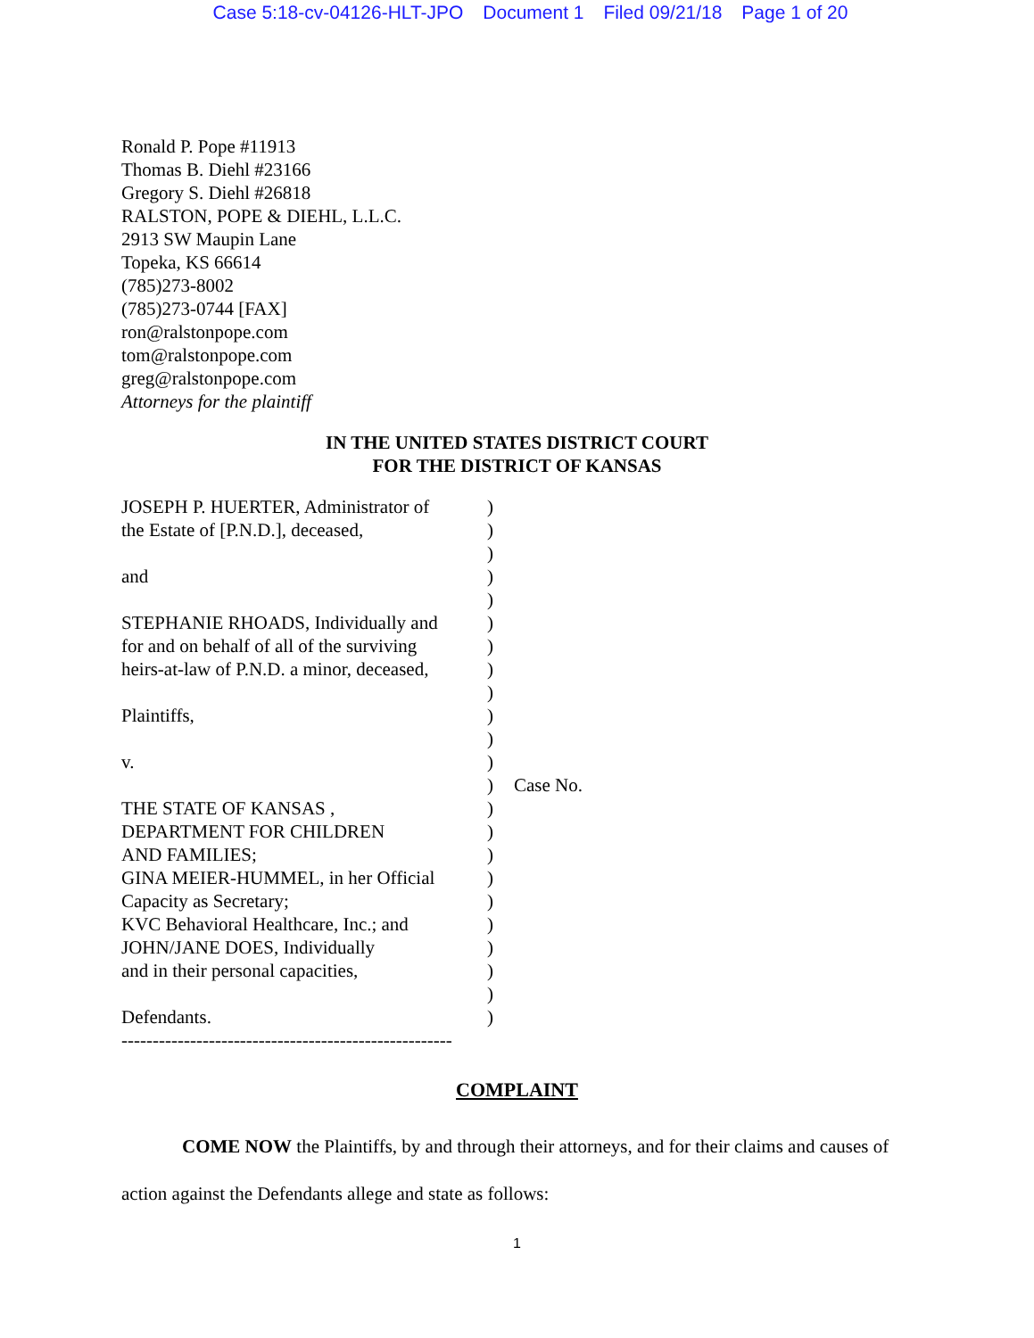Case 5:18-cv-04126-HLT-JPO Document 1 Filed 09/21/18 Page 1 of 20
Ronald P. Pope #11913
Thomas B. Diehl #23166
Gregory S. Diehl #26818
RALSTON, POPE & DIEHL, L.L.C.
2913 SW Maupin Lane
Topeka, KS 66614
(785)273-8002
(785)273-0744 [FAX]
ron@ralstonpope.com
tom@ralstonpope.com
greg@ralstonpope.com
Attorneys for the plaintiff
IN THE UNITED STATES DISTRICT COURT
FOR THE DISTRICT OF KANSAS
| JOSEPH P. HUERTER, Administrator of | ) | |
| the Estate of [P.N.D.], deceased, | ) | |
| | ) | |
| and | ) | |
| | ) | |
| STEPHANIE RHOADS, Individually and | ) | |
| for and on behalf of all of the surviving | ) | |
| heirs-at-law of P.N.D. a minor, deceased, | ) | |
| | ) | |
| Plaintiffs, | ) | |
| | ) | |
| v. | ) | |
| | ) | Case No. |
| THE STATE OF KANSAS , | ) | |
| DEPARTMENT FOR CHILDREN | ) | |
| AND FAMILIES; | ) | |
| GINA MEIER-HUMMEL, in her Official | ) | |
| Capacity as Secretary; | ) | |
| KVC Behavioral Healthcare, Inc.; and | ) | |
| JOHN/JANE DOES, Individually | ) | |
| and in their personal capacities, | ) | |
| | ) | |
| Defendants. | ) | |
| ----------------------------------------------------- | | |
COMPLAINT
COME NOW the Plaintiffs, by and through their attorneys, and for their claims and causes of action against the Defendants allege and state as follows:
1